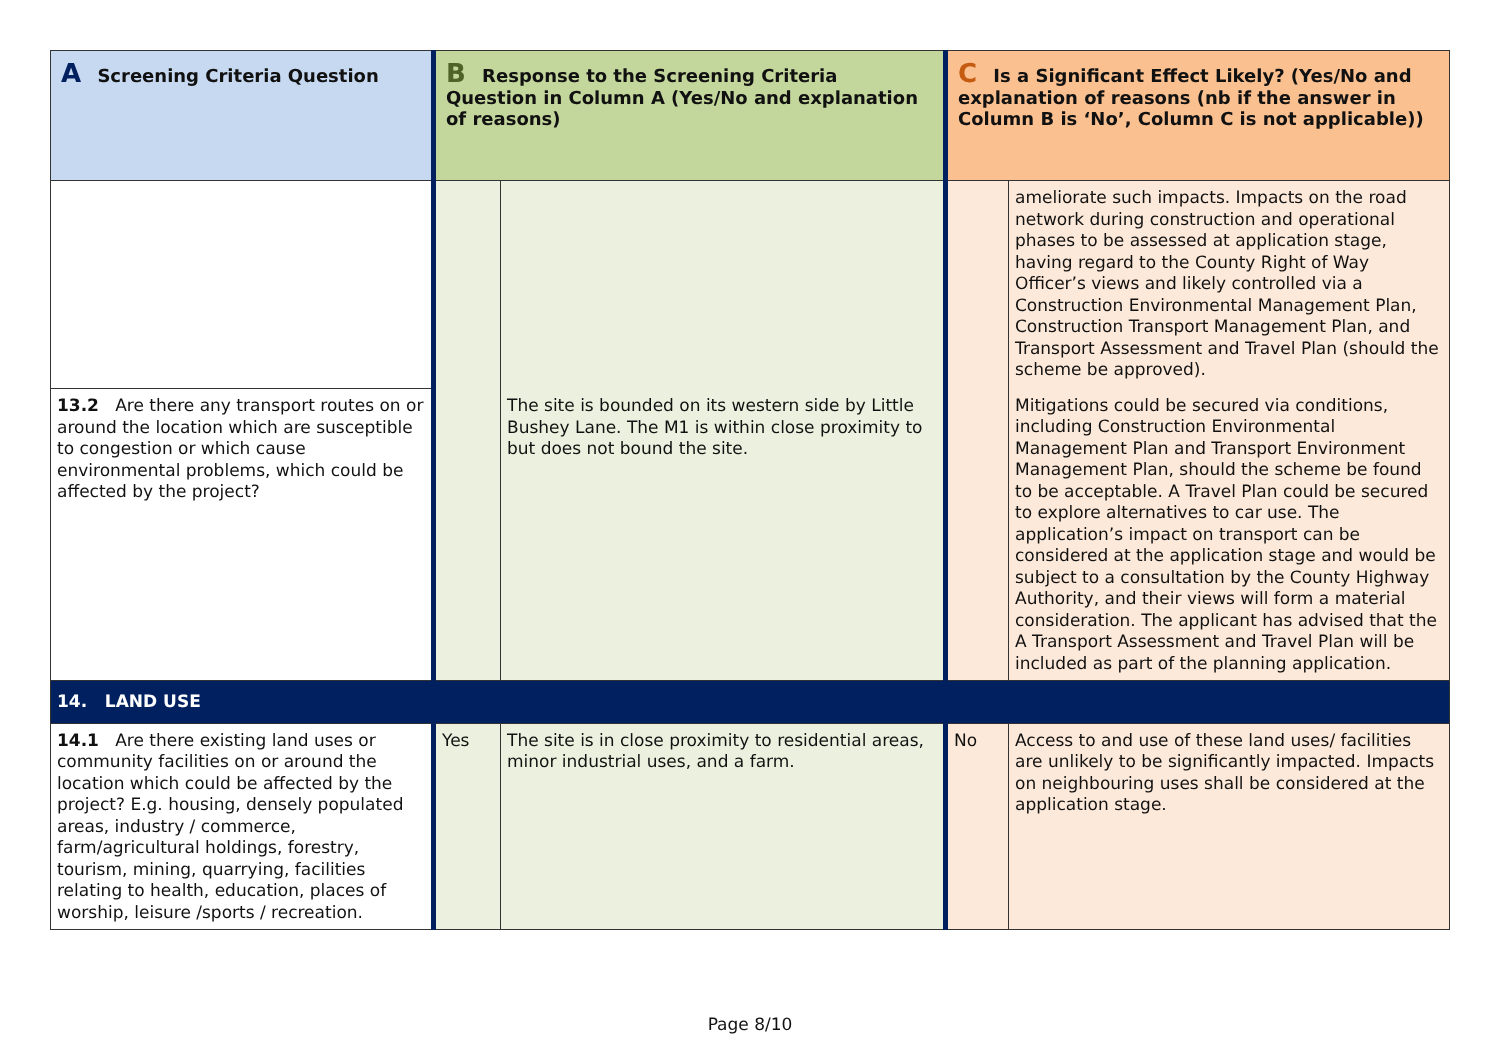| A Screening Criteria Question | B Response to the Screening Criteria Question in Column A (Yes/No and explanation of reasons) | | C Is a Significant Effect Likely? (Yes/No and explanation of reasons (nb if the answer in Column B is ‘No’, Column C is not applicable)) | |
| --- | --- | --- | --- | --- |
| | | The site is bounded on its western side by Little Bushey Lane. The M1 is within close proximity to but does not bound the site. | | ameliorate such impacts. Impacts on the road network during construction and operational phases to be assessed at application stage, having regard to the County Right of Way Officer’s views and likely controlled via a Construction Environmental Management Plan, Construction Transport Management Plan, and Transport Assessment and Travel Plan (should the scheme be approved). |
| 13.2 Are there any transport routes on or around the location which are susceptible to congestion or which cause environmental problems, which could be affected by the project? | | | | Mitigations could be secured via conditions, including Construction Environmental Management Plan and Transport Environment Management Plan, should the scheme be found to be acceptable. A Travel Plan could be secured to explore alternatives to car use. The application’s impact on transport can be considered at the application stage and would be subject to a consultation by the County Highway Authority, and their views will form a material consideration. The applicant has advised that the A Transport Assessment and Travel Plan will be included as part of the planning application. |
| 14. LAND USE | | | | |
| 14.1 Are there existing land uses or community facilities on or around the location which could be affected by the project? E.g. housing, densely populated areas, industry / commerce, farm/agricultural holdings, forestry, tourism, mining, quarrying, facilities relating to health, education, places of worship, leisure /sports / recreation. | Yes | The site is in close proximity to residential areas, minor industrial uses, and a farm. | No | Access to and use of these land uses/ facilities are unlikely to be significantly impacted. Impacts on neighbouring uses shall be considered at the application stage. |
Page 8/10